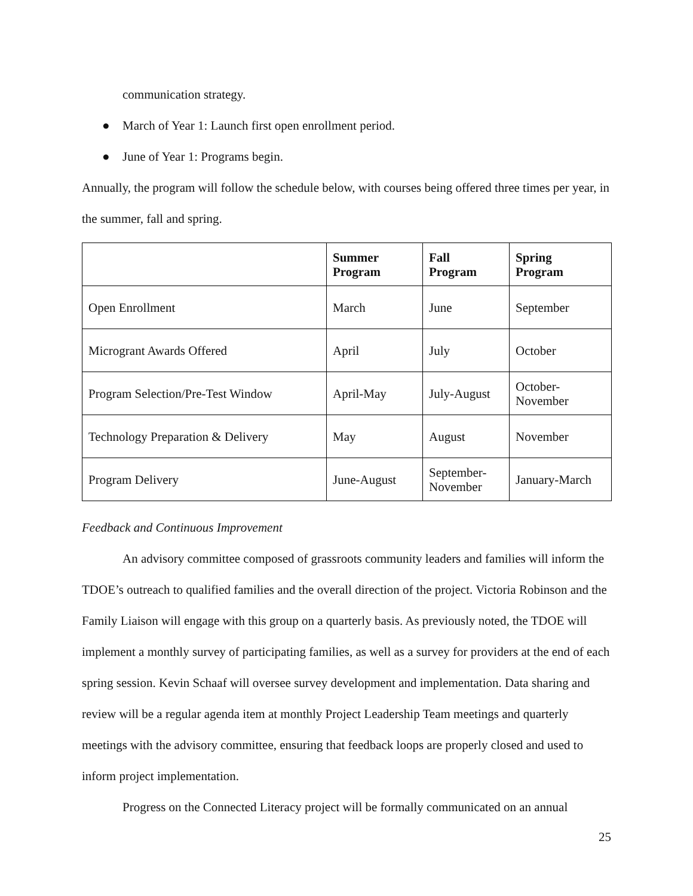communication strategy.
● March of Year 1: Launch first open enrollment period.
● June of Year 1: Programs begin.
Annually, the program will follow the schedule below, with courses being offered three times per year, in the summer, fall and spring.
| | Summer Program | Fall Program | Spring Program |
| --- | --- | --- | --- |
| Open Enrollment | March | June | September |
| Microgrant Awards Offered | April | July | October |
| Program Selection/Pre-Test Window | April-May | July-August | October- November |
| Technology Preparation & Delivery | May | August | November |
| Program Delivery | June-August | September- November | January-March |
Feedback and Continuous Improvement
An advisory committee composed of grassroots community leaders and families will inform the TDOE’s outreach to qualified families and the overall direction of the project. Victoria Robinson and the Family Liaison will engage with this group on a quarterly basis. As previously noted, the TDOE will implement a monthly survey of participating families, as well as a survey for providers at the end of each spring session. Kevin Schaaf will oversee survey development and implementation. Data sharing and review will be a regular agenda item at monthly Project Leadership Team meetings and quarterly meetings with the advisory committee, ensuring that feedback loops are properly closed and used to inform project implementation.
Progress on the Connected Literacy project will be formally communicated on an annual
25